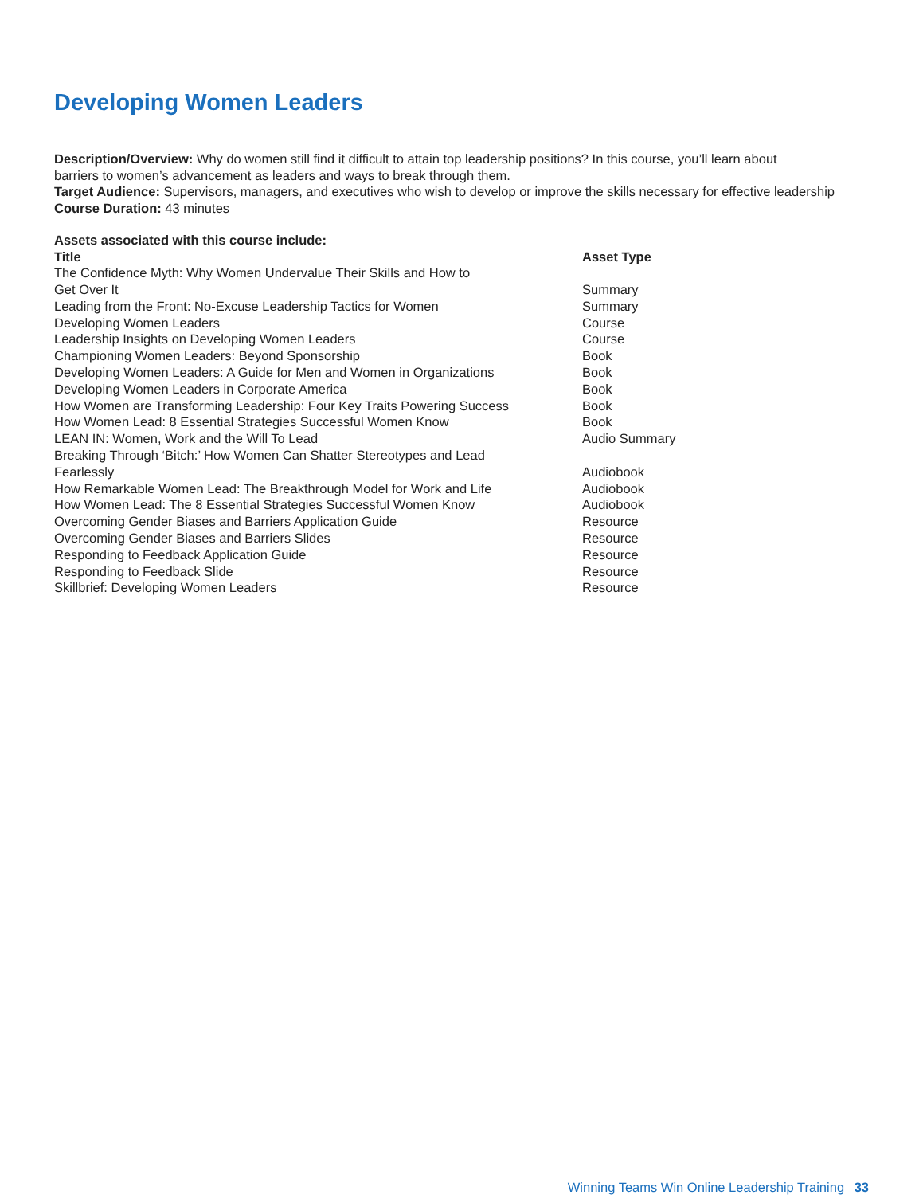Developing Women Leaders
Description/Overview: Why do women still find it difficult to attain top leadership positions? In this course, you’ll learn about barriers to women’s advancement as leaders and ways to break through them.
Target Audience: Supervisors, managers, and executives who wish to develop or improve the skills necessary for effective leadership
Course Duration: 43 minutes
Assets associated with this course include:
| Title | Asset Type |
| --- | --- |
| The Confidence Myth: Why Women Undervalue Their Skills and How to Get Over It | Summary |
| Leading from the Front: No-Excuse Leadership Tactics for Women | Summary |
| Developing Women Leaders | Course |
| Leadership Insights on Developing Women Leaders | Course |
| Championing Women Leaders: Beyond Sponsorship | Book |
| Developing Women Leaders: A Guide for Men and Women in Organizations | Book |
| Developing Women Leaders in Corporate America | Book |
| How Women are Transforming Leadership: Four Key Traits Powering Success | Book |
| How Women Lead: 8 Essential Strategies Successful Women Know | Book |
| LEAN IN: Women, Work and the Will To Lead | Audio Summary |
| Breaking Through ‘Bitch:’ How Women Can Shatter Stereotypes and Lead Fearlessly | Audiobook |
| How Remarkable Women Lead: The Breakthrough Model for Work and Life | Audiobook |
| How Women Lead: The 8 Essential Strategies Successful Women Know | Audiobook |
| Overcoming Gender Biases and Barriers Application Guide | Resource |
| Overcoming Gender Biases and Barriers Slides | Resource |
| Responding to Feedback Application Guide | Resource |
| Responding to Feedback Slide | Resource |
| Skillbrief: Developing Women Leaders | Resource |
Winning Teams Win Online Leadership Training 33